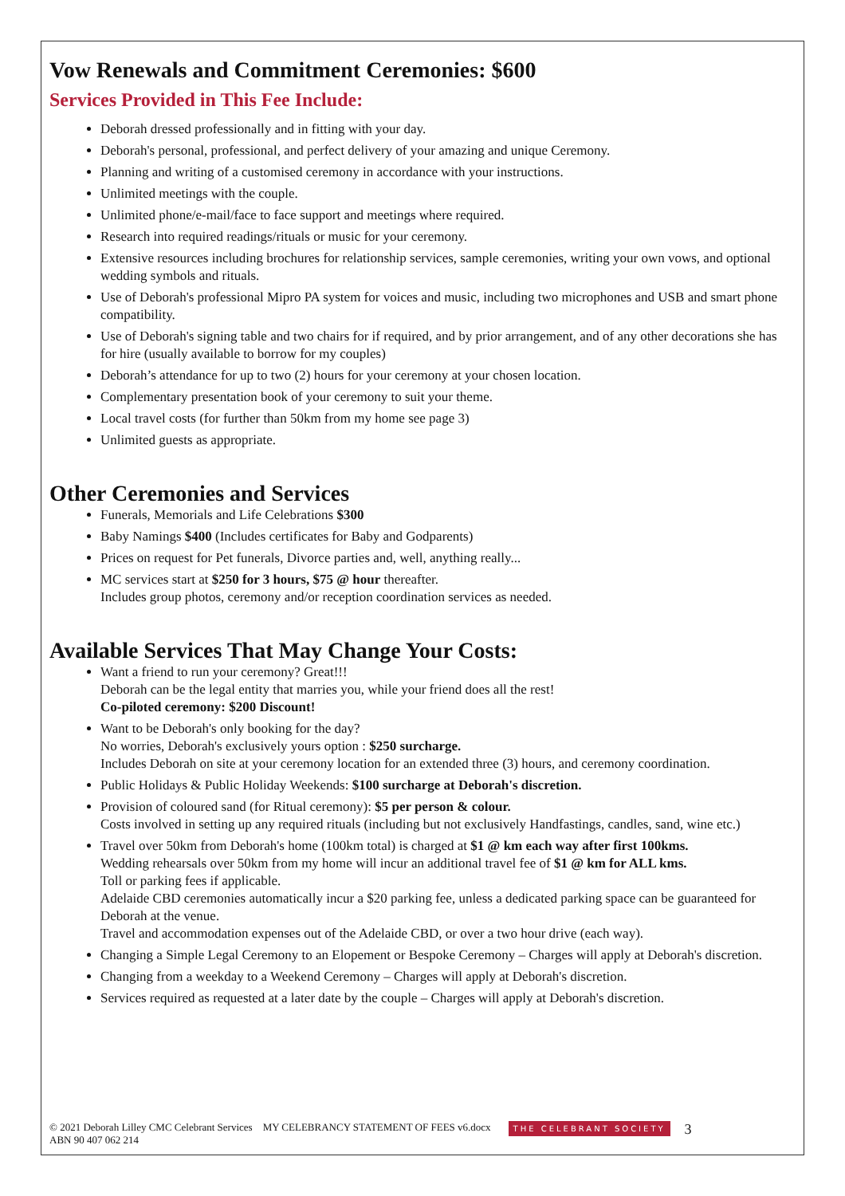Vow Renewals and Commitment Ceremonies: $600
Services Provided in This Fee Include:
Deborah dressed professionally and in fitting with your day.
Deborah's personal, professional, and perfect delivery of your amazing and unique Ceremony.
Planning and writing of a customised ceremony in accordance with your instructions.
Unlimited meetings with the couple.
Unlimited phone/e-mail/face to face support and meetings where required.
Research into required readings/rituals or music for your ceremony.
Extensive resources including brochures for relationship services, sample ceremonies, writing your own vows, and optional wedding symbols and rituals.
Use of Deborah's professional Mipro PA system for voices and music, including two microphones and USB and smart phone compatibility.
Use of Deborah's signing table and two chairs for if required, and by prior arrangement, and of any other decorations she has for hire (usually available to borrow for my couples)
Deborah’s attendance for up to two (2) hours for your ceremony at your chosen location.
Complementary presentation book of your ceremony to suit your theme.
Local travel costs (for further than 50km from my home see page 3)
Unlimited guests as appropriate.
Other Ceremonies and Services
Funerals, Memorials and Life Celebrations $300
Baby Namings $400 (Includes certificates for Baby and Godparents)
Prices on request for Pet funerals, Divorce parties and, well, anything really...
MC services start at $250 for 3 hours, $75 @ hour thereafter.
Includes group photos, ceremony and/or reception coordination services as needed.
Available Services That May Change Your Costs:
Want a friend to run your ceremony? Great!!!
Deborah can be the legal entity that marries you, while your friend does all the rest!
Co-piloted ceremony: $200 Discount!
Want to be Deborah's only booking for the day?
No worries, Deborah's exclusively yours option : $250 surcharge.
Includes Deborah on site at your ceremony location for an extended three (3) hours, and ceremony coordination.
Public Holidays & Public Holiday Weekends: $100 surcharge at Deborah's discretion.
Provision of coloured sand (for Ritual ceremony): $5 per person & colour.
Costs involved in setting up any required rituals (including but not exclusively Handfastings, candles, sand, wine etc.)
Travel over 50km from Deborah's home (100km total) is charged at $1 @ km each way after first 100kms.
Wedding rehearsals over 50km from my home will incur an additional travel fee of $1 @ km for ALL kms.
Toll or parking fees if applicable.
Adelaide CBD ceremonies automatically incur a $20 parking fee, unless a dedicated parking space can be guaranteed for Deborah at the venue.
Travel and accommodation expenses out of the Adelaide CBD, or over a two hour drive (each way).
Changing a Simple Legal Ceremony to an Elopement or Bespoke Ceremony – Charges will apply at Deborah's discretion.
Changing from a weekday to a Weekend Ceremony – Charges will apply at Deborah's discretion.
Services required as requested at a later date by the couple – Charges will apply at Deborah's discretion.
© 2021 Deborah Lilley CMC Celebrant Services MY CELEBRANCY STATEMENT OF FEES v6.docx
ABN 90 407 062 214
THE CELEBRANT SOCIETY
3